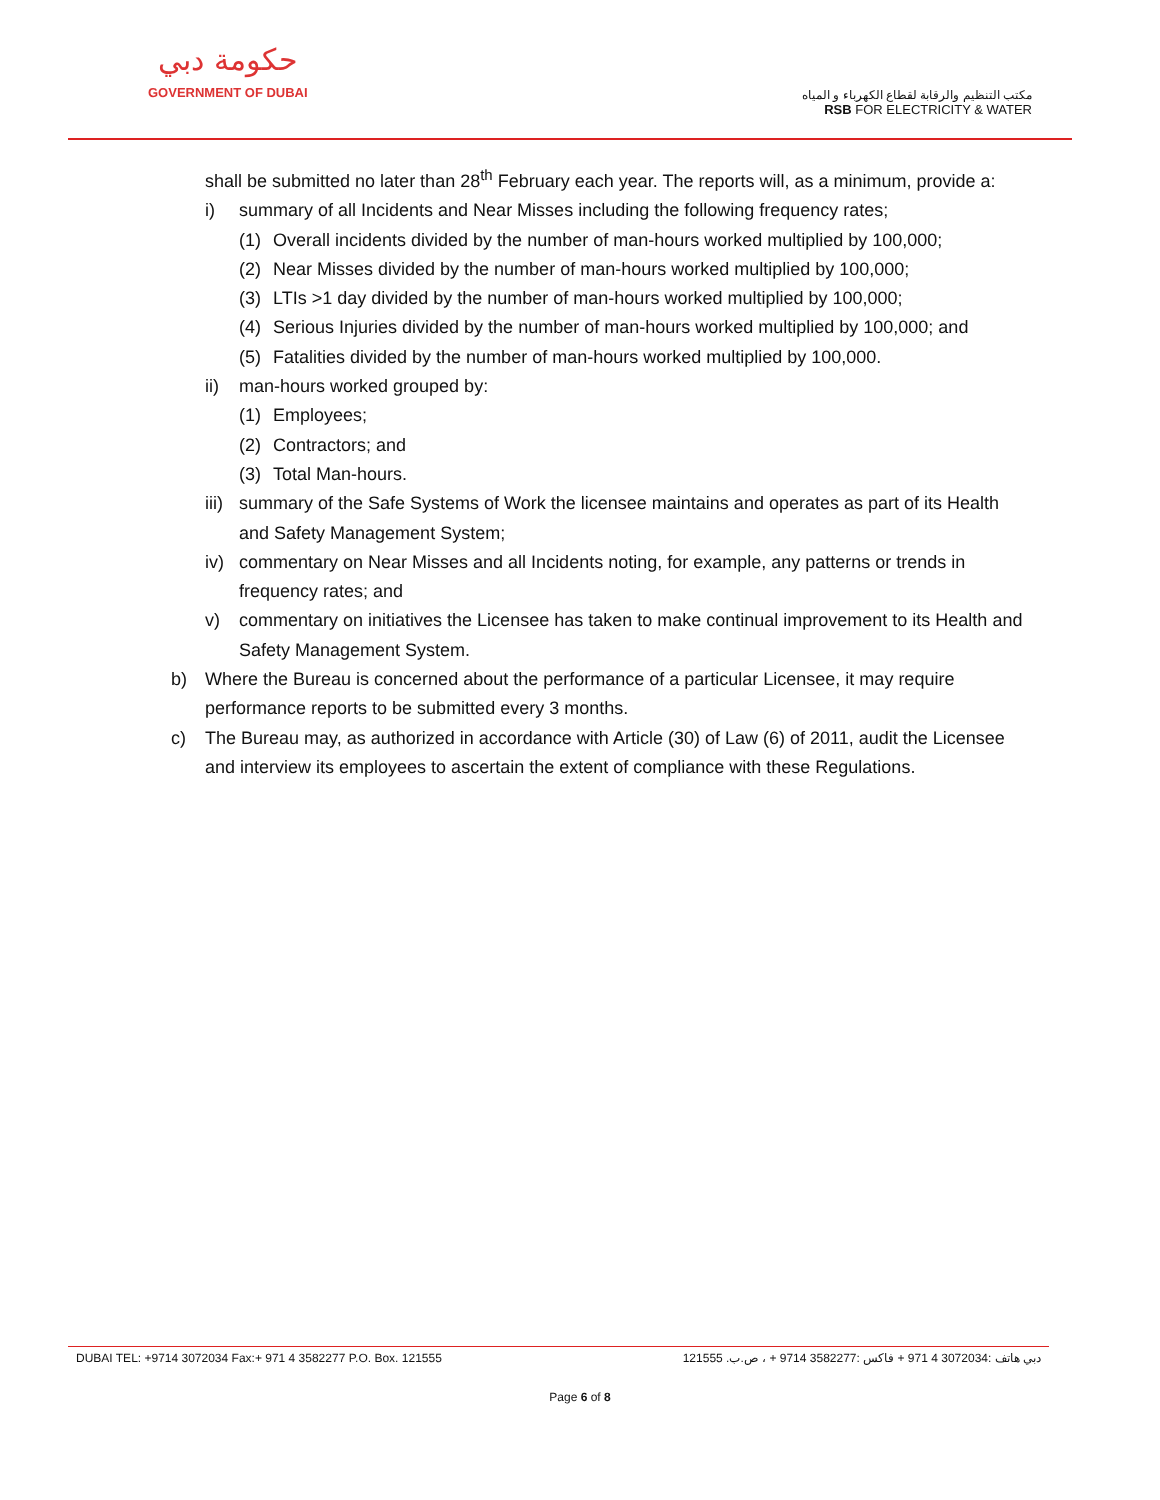حكومة دبي
GOVERNMENT OF DUBAI
مكتب التنظيم والرقابة لقطاع الكهرباء و المياه
RSB FOR ELECTRICITY & WATER
shall be submitted no later than 28<sup>th</sup> February each year. The reports will, as a minimum, provide a:
i) summary of all Incidents and Near Misses including the following frequency rates;
(1) Overall incidents divided by the number of man-hours worked multiplied by 100,000;
(2) Near Misses divided by the number of man-hours worked multiplied by 100,000;
(3) LTIs >1 day divided by the number of man-hours worked multiplied by 100,000;
(4) Serious Injuries divided by the number of man-hours worked multiplied by 100,000; and
(5) Fatalities divided by the number of man-hours worked multiplied by 100,000.
ii) man-hours worked grouped by:
(1) Employees;
(2) Contractors; and
(3) Total Man-hours.
iii) summary of the Safe Systems of Work the licensee maintains and operates as part of its Health and Safety Management System;
iv) commentary on Near Misses and all Incidents noting, for example, any patterns or trends in frequency rates; and
v) commentary on initiatives the Licensee has taken to make continual improvement to its Health and Safety Management System.
b) Where the Bureau is concerned about the performance of a particular Licensee, it may require performance reports to be submitted every 3 months.
c) The Bureau may, as authorized in accordance with Article (30) of Law (6) of 2011, audit the Licensee and interview its employees to ascertain the extent of compliance with these Regulations.
DUBAI TEL: +9714 3072034 Fax:+ 971 4 3582277 P.O. Box. 121555 دبي هاتف :3072034 4 971 + فاكس :3582277 9714 + ، ص.ب. 121555
Page 6 of 8